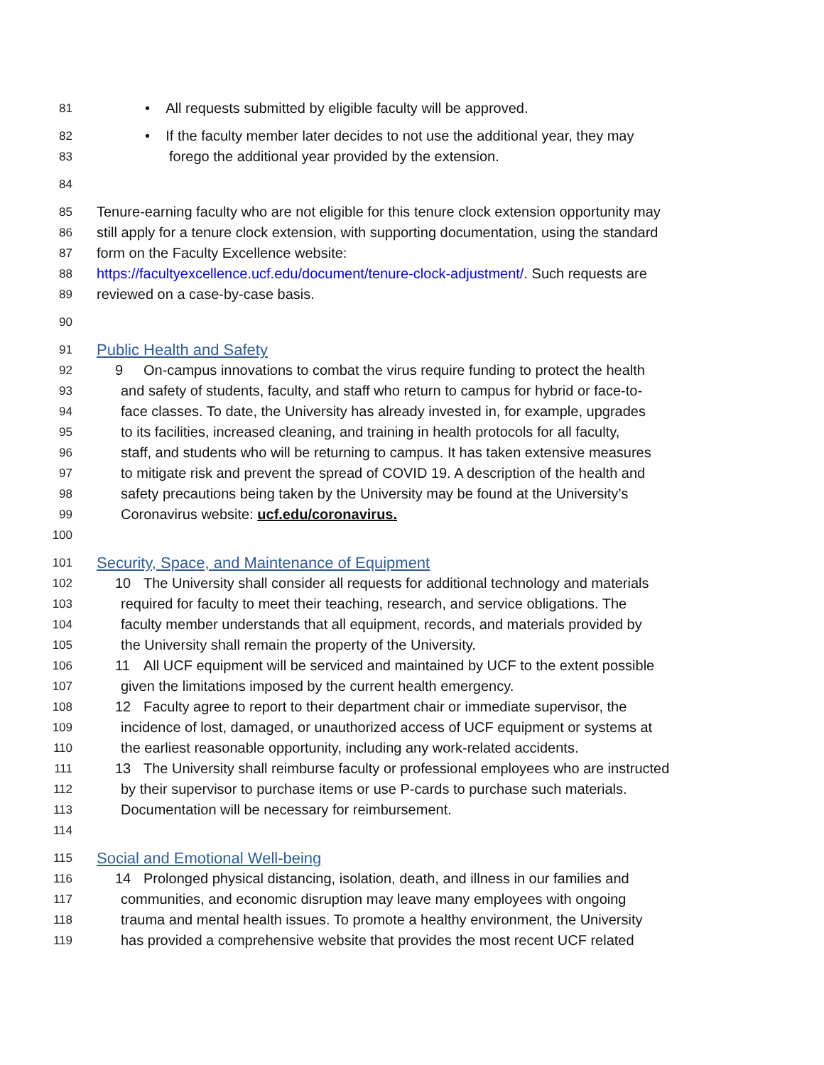81 • All requests submitted by eligible faculty will be approved.
82 • If the faculty member later decides to not use the additional year, they may
83 forego the additional year provided by the extension.
84
85 Tenure-earning faculty who are not eligible for this tenure clock extension opportunity may
86 still apply for a tenure clock extension, with supporting documentation, using the standard
87 form on the Faculty Excellence website:
88 https://facultyexcellence.ucf.edu/document/tenure-clock-adjustment/. Such requests are
89 reviewed on a case-by-case basis.
90
91 Public Health and Safety
92 9 On-campus innovations to combat the virus require funding to protect the health
93 and safety of students, faculty, and staff who return to campus for hybrid or face-to-
94 face classes. To date, the University has already invested in, for example, upgrades
95 to its facilities, increased cleaning, and training in health protocols for all faculty,
96 staff, and students who will be returning to campus. It has taken extensive measures
97 to mitigate risk and prevent the spread of COVID 19. A description of the health and
98 safety precautions being taken by the University may be found at the University’s
99 Coronavirus website: ucf.edu/coronavirus.
100
101 Security, Space, and Maintenance of Equipment
102 10 The University shall consider all requests for additional technology and materials
103 required for faculty to meet their teaching, research, and service obligations. The
104 faculty member understands that all equipment, records, and materials provided by
105 the University shall remain the property of the University.
106 11 All UCF equipment will be serviced and maintained by UCF to the extent possible
107 given the limitations imposed by the current health emergency.
108 12 Faculty agree to report to their department chair or immediate supervisor, the
109 incidence of lost, damaged, or unauthorized access of UCF equipment or systems at
110 the earliest reasonable opportunity, including any work-related accidents.
111 13 The University shall reimburse faculty or professional employees who are instructed
112 by their supervisor to purchase items or use P-cards to purchase such materials.
113 Documentation will be necessary for reimbursement.
114
115 Social and Emotional Well-being
116 14 Prolonged physical distancing, isolation, death, and illness in our families and
117 communities, and economic disruption may leave many employees with ongoing
118 trauma and mental health issues. To promote a healthy environment, the University
119 has provided a comprehensive website that provides the most recent UCF related